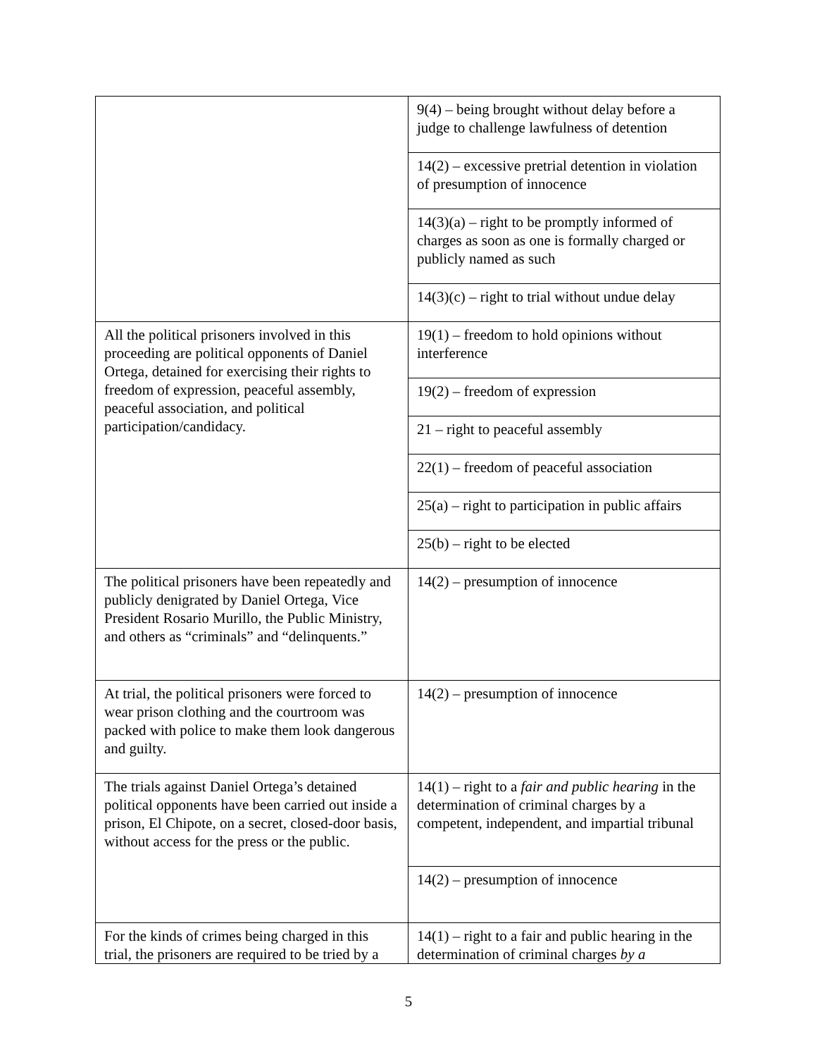| | 9(4) – being brought without delay before a judge to challenge lawfulness of detention |
| | 14(2) – excessive pretrial detention in violation of presumption of innocence |
| | 14(3)(a) – right to be promptly informed of charges as soon as one is formally charged or publicly named as such |
| | 14(3)(c) – right to trial without undue delay |
| All the political prisoners involved in this proceeding are political opponents of Daniel Ortega, detained for exercising their rights to freedom of expression, peaceful assembly, peaceful association, and political participation/candidacy. | 19(1) – freedom to hold opinions without interference |
| | 19(2) – freedom of expression |
| | 21 – right to peaceful assembly |
| | 22(1) – freedom of peaceful association |
| | 25(a) – right to participation in public affairs |
| | 25(b) – right to be elected |
| The political prisoners have been repeatedly and publicly denigrated by Daniel Ortega, Vice President Rosario Murillo, the Public Ministry, and others as “criminals” and “delinquents.” | 14(2) – presumption of innocence |
| At trial, the political prisoners were forced to wear prison clothing and the courtroom was packed with police to make them look dangerous and guilty. | 14(2) – presumption of innocence |
| The trials against Daniel Ortega’s detained political opponents have been carried out inside a prison, El Chipote, on a secret, closed-door basis, without access for the press or the public. | 14(1) – right to a fair and public hearing in the determination of criminal charges by a competent, independent, and impartial tribunal |
| | 14(2) – presumption of innocence |
| For the kinds of crimes being charged in this trial, the prisoners are required to be tried by a | 14(1) – right to a fair and public hearing in the determination of criminal charges by a |
5